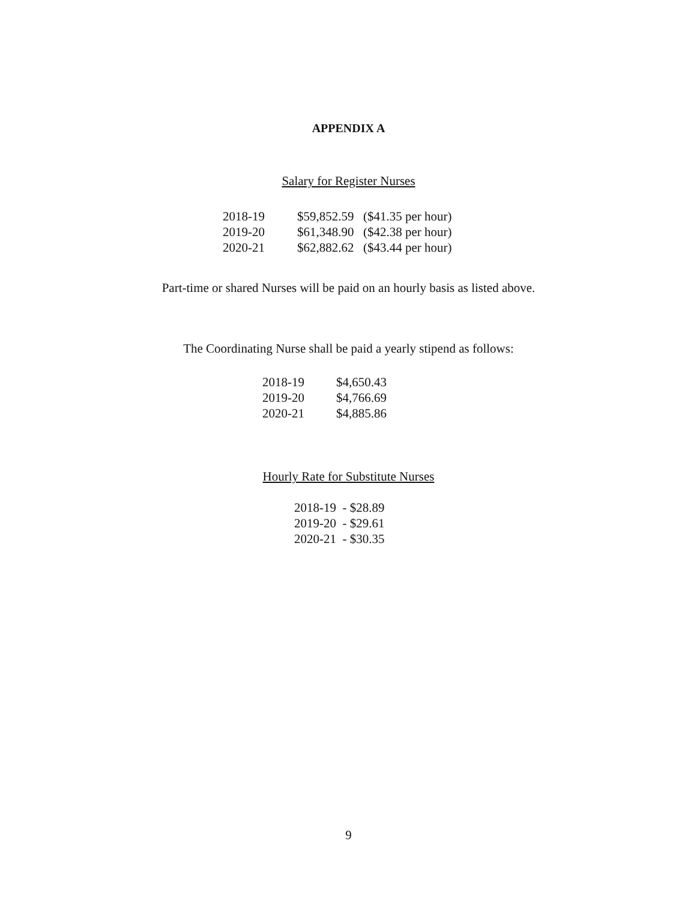APPENDIX A
Salary for Register Nurses
| 2018-19 | $59,852.59 | ($41.35 per hour) |
| 2019-20 | $61,348.90 | ($42.38 per hour) |
| 2020-21 | $62,882.62 | ($43.44 per hour) |
Part-time or shared Nurses will be paid on an hourly basis as listed above.
The Coordinating Nurse shall be paid a yearly stipend as follows:
| 2018-19 | $4,650.43 |
| 2019-20 | $4,766.69 |
| 2020-21 | $4,885.86 |
Hourly Rate for Substitute Nurses
| 2018-19 - $28.89 |
| 2019-20 - $29.61 |
| 2020-21 - $30.35 |
9